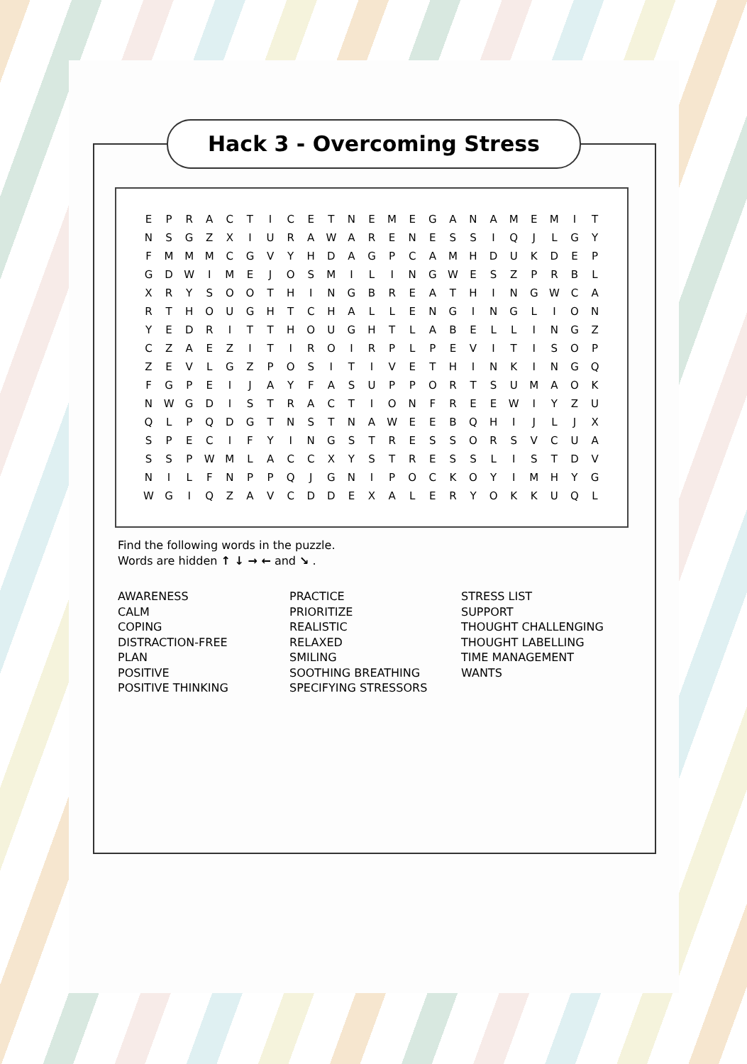Hack 3 - Overcoming Stress
| E | P | R | A | C | T | I | C | E | T | N | E | M | E | G | A | N | A | M | E | M | I | T |
| N | S | G | Z | X | I | U | R | A | W | A | R | E | N | E | S | S | I | Q | J | L | G | Y |
| F | M | M | M | C | G | V | Y | H | D | A | G | P | C | A | M | H | D | U | K | D | E | P |
| G | D | W | I | M | E | J | O | S | M | I | L | I | N | G | W | E | S | Z | P | R | B | L |
| X | R | Y | S | O | O | T | H | I | N | G | B | R | E | A | T | H | I | N | G | W | C | A |
| R | T | H | O | U | G | H | T | C | H | A | L | L | E | N | G | I | N | G | L | I | O | N |
| Y | E | D | R | I | T | T | H | O | U | G | H | T | L | A | B | E | L | L | I | N | G | Z |
| C | Z | A | E | Z | I | T | I | R | O | I | R | P | L | P | E | V | I | T | I | S | O | P |
| Z | E | V | L | G | Z | P | O | S | I | T | I | V | E | T | H | I | N | K | I | N | G | Q |
| F | G | P | E | I | J | A | Y | F | A | S | U | P | P | O | R | T | S | U | M | A | O | K |
| N | W | G | D | I | S | T | R | A | C | T | I | O | N | F | R | E | E | W | I | Y | Z | U |
| Q | L | P | Q | D | G | T | N | S | T | N | A | W | E | E | B | Q | H | I | J | L | J | X |
| S | P | E | C | I | F | Y | I | N | G | S | T | R | E | S | S | O | R | S | V | C | U | A |
| S | S | P | W | M | L | A | C | C | X | Y | S | T | R | E | S | S | L | I | S | T | D | V |
| N | I | L | F | N | P | P | Q | J | G | N | I | P | O | C | K | O | Y | I | M | H | Y | G |
| W | G | I | Q | Z | A | V | C | D | D | E | X | A | L | E | R | Y | O | K | K | U | Q | L |
Find the following words in the puzzle.
Words are hidden ↑ ↓ → ← and ↘ .
AWARENESS
CALM
COPING
DISTRACTION-FREE
PLAN
POSITIVE
POSITIVE THINKING
PRACTICE
PRIORITIZE
REALISTIC
RELAXED
SMILING
SOOTHING BREATHING
SPECIFYING STRESSORS
STRESS LIST
SUPPORT
THOUGHT CHALLENGING
THOUGHT LABELLING
TIME MANAGEMENT
WANTS